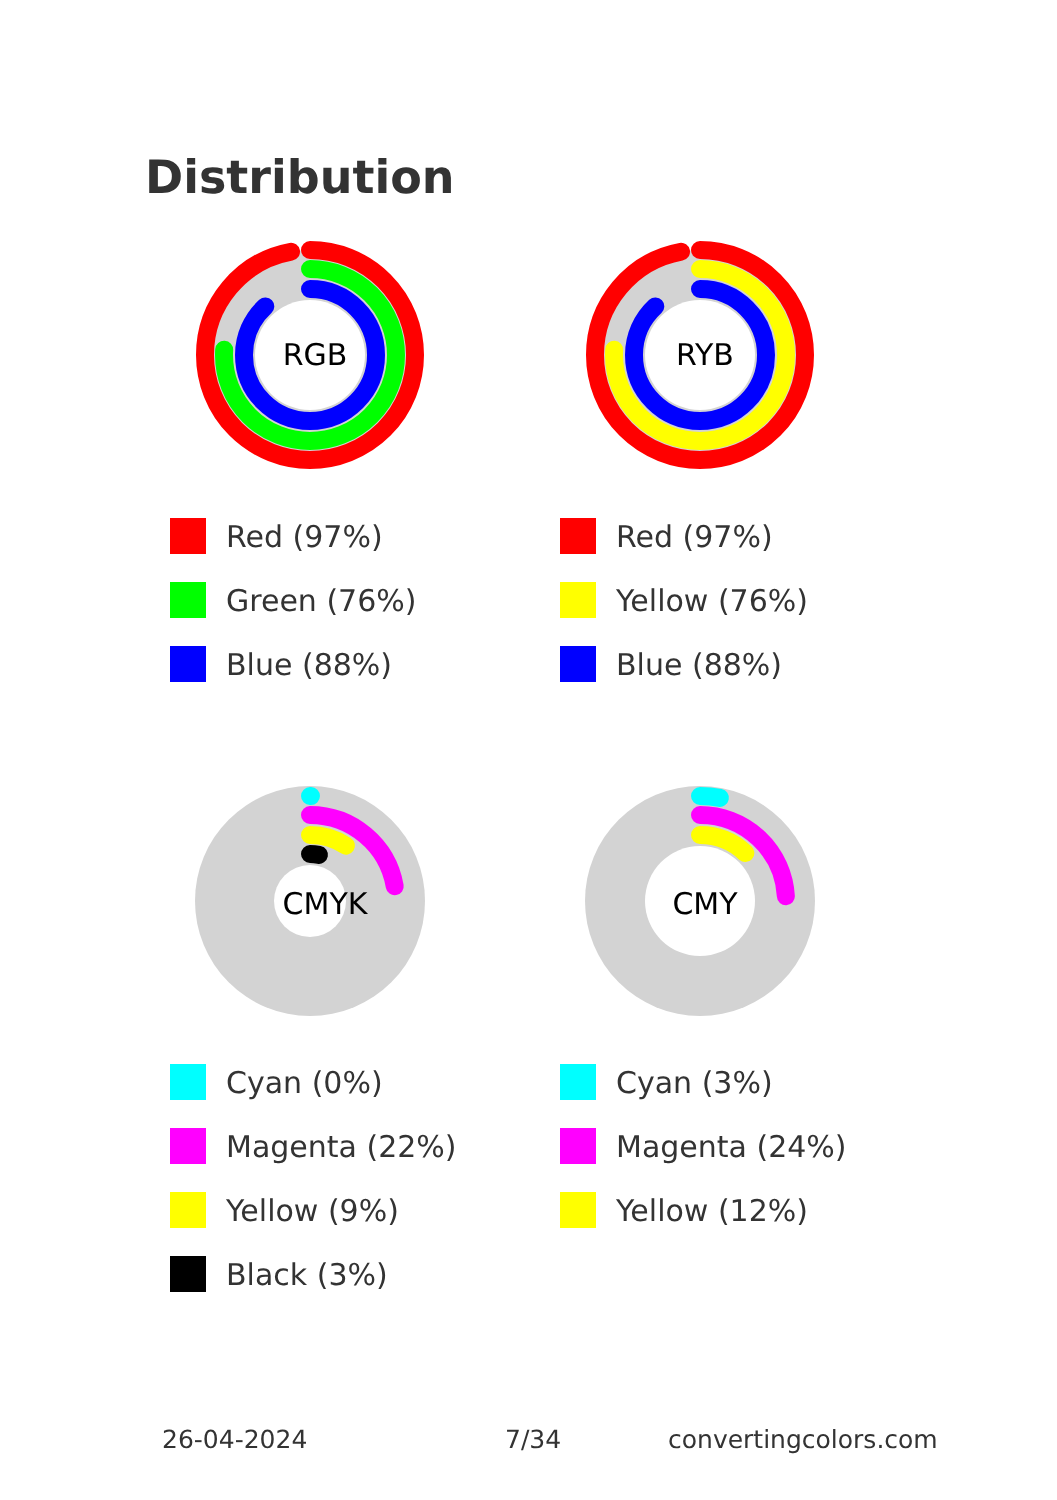Distribution
RGB
Red (97%)
Green (76%)
Blue (88%)
RYB
Red (97%)
Yellow (76%)
Blue (88%)
CMYK
Cyan (0%)
Magenta (22%)
Yellow (9%)
Black (3%)
CMY
Cyan (3%)
Magenta (24%)
Yellow (12%)
26-04-2024 7/34 convertingcolors.com